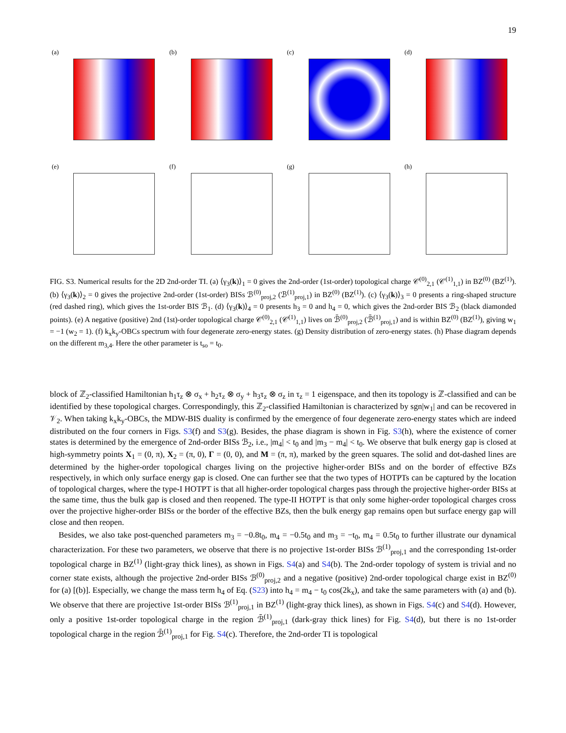19
(a)
(b)
(c)
(d)
(e)
(f)
(g)
(h)
FIG. S3. Numerical results for the 2D 2nd-order TI. (a) ⟨γ<sub>3</sub>(k)⟩<sub>1</sub> = 0 gives the 2nd-order (1st-order) topological charge 𝒞<sup>(0)</sup><sub>2,1</sub> (𝒞<sup>(1)</sup><sub>1,1</sub>) in BZ<sup>(0)</sup> (BZ<sup>(1)</sup>). (b) ⟨γ<sub>3</sub>(k)⟩<sub>2</sub> = 0 gives the projective 2nd-order (1st-order) BISs ℬ<sup>(0)</sup><sub>proj,2</sub> (ℬ<sup>(1)</sup><sub>proj,1</sub>) in BZ<sup>(0)</sup> (BZ<sup>(1)</sup>). (c) ⟨γ<sub>3</sub>(k)⟩<sub>3</sub> = 0 presents a ring-shaped structure (red dashed ring), which gives the 1st-order BIS ℬ<sub>1</sub>. (d) ⟨γ<sub>3</sub>(k)⟩<sub>4</sub> = 0 presents h<sub>3</sub> = 0 and h<sub>4</sub> = 0, which gives the 2nd-order BIS ℬ<sub>2</sub> (black diamonded points). (e) A negative (positive) 2nd (1st)-order topological charge 𝒞<sup>(0)</sup><sub>2,1</sub> (𝒞<sup>(1)</sup><sub>1,1</sub>) lives on ℬ̄<sup>(0)</sup><sub>proj,2</sub> (ℬ̄<sup>(1)</sup><sub>proj,1</sub>) and is within BZ<sup>(0)</sup> (BZ<sup>(1)</sup>), giving w<sub>1</sub> = −1 (w<sub>2</sub> = 1). (f) k<sub>x</sub>k<sub>y</sub>-OBCs spectrum with four degenerate zero-energy states. (g) Density distribution of zero-energy states. (h) Phase diagram depends on the different m<sub>3,4</sub>. Here the other parameter is t<sub>so</sub> = t<sub>0</sub>.
block of ℤ<sub>2</sub>-classified Hamiltonian h<sub>1</sub>τ<sub>z</sub> ⊗ σ<sub>x</sub> + h<sub>2</sub>τ<sub>z</sub> ⊗ σ<sub>y</sub> + h<sub>3</sub>τ<sub>z</sub> ⊗ σ<sub>z</sub> in τ<sub>z</sub> = 1 eigenspace, and then its topology is ℤ-classified and can be identified by these topological charges. Correspondingly, this ℤ<sub>2</sub>-classified Hamiltonian is characterized by sgn|w<sub>1</sub>| and can be recovered in 𝒱<sub>2</sub>. When taking k<sub>x</sub>k<sub>y</sub>-OBCs, the MDW-BIS duality is confirmed by the emergence of four degenerate zero-energy states which are indeed distributed on the four corners in Figs. S3(f) and S3(g). Besides, the phase diagram is shown in Fig. S3(h), where the existence of corner states is determined by the emergence of 2nd-order BISs ℬ<sub>2</sub>, i.e., |m<sub>4</sub>| < t<sub>0</sub> and |m<sub>3</sub> − m<sub>4</sub>| < t<sub>0</sub>. We observe that bulk energy gap is closed at high-symmetry points X<sub>1</sub> = (0, π), X<sub>2</sub> = (π, 0), Γ = (0, 0), and M = (π, π), marked by the green squares. The solid and dot-dashed lines are determined by the higher-order topological charges living on the projective higher-order BISs and on the border of effective BZs respectively, in which only surface energy gap is closed. One can further see that the two types of HOTPTs can be captured by the location of topological charges, where the type-I HOTPT is that all higher-order topological charges pass through the projective higher-order BISs at the same time, thus the bulk gap is closed and then reopened. The type-II HOTPT is that only some higher-order topological charges cross over the projective higher-order BISs or the border of the effective BZs, then the bulk energy gap remains open but surface energy gap will close and then reopen.
Besides, we also take post-quenched parameters m<sub>3</sub> = −0.8t<sub>0</sub>, m<sub>4</sub> = −0.5t<sub>0</sub> and m<sub>3</sub> = −t<sub>0</sub>, m<sub>4</sub> = 0.5t<sub>0</sub> to further illustrate our dynamical characterization. For these two parameters, we observe that there is no projective 1st-order BISs ℬ<sup>(1)</sup><sub>proj,1</sub> and the corresponding 1st-order topological charge in BZ<sup>(1)</sup> (light-gray thick lines), as shown in Figs. S4(a) and S4(b). The 2nd-order topology of system is trivial and no corner state exists, although the projective 2nd-order BISs ℬ<sup>(0)</sup><sub>proj,2</sub> and a negative (positive) 2nd-order topological charge exist in BZ<sup>(0)</sup> for (a) [(b)]. Especially, we change the mass term h<sub>4</sub> of Eq. (S23) into h<sub>4</sub> = m<sub>4</sub> − t<sub>0</sub> cos(2k<sub>x</sub>), and take the same parameters with (a) and (b). We observe that there are projective 1st-order BISs ℬ<sup>(1)</sup><sub>proj,1</sub> in BZ<sup>(1)</sup> (light-gray thick lines), as shown in Figs. S4(c) and S4(d). However, only a positive 1st-order topological charge in the region ℬ̄<sup>(1)</sup><sub>proj,1</sub> (dark-gray thick lines) for Fig. S4(d), but there is no 1st-order topological charge in the region ℬ̄<sup>(1)</sup><sub>proj,1</sub> for Fig. S4(c). Therefore, the 2nd-order TI is topological